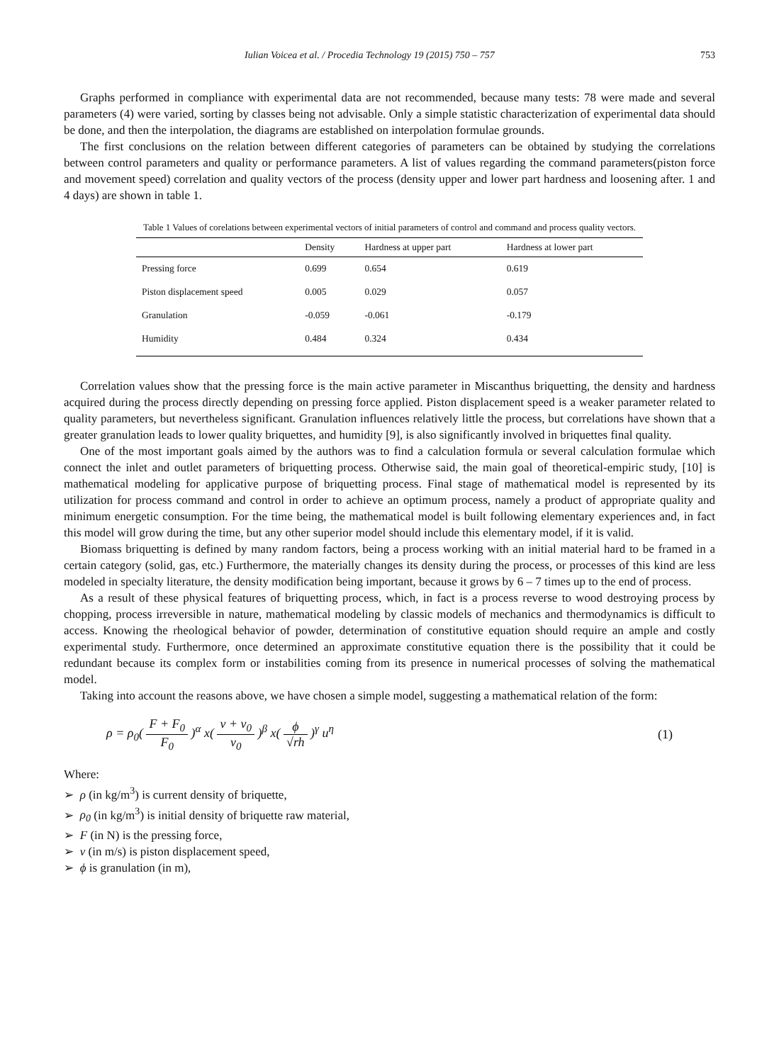Iulian Voicea et al. / Procedia Technology 19 (2015) 750 – 757 753
Graphs performed in compliance with experimental data are not recommended, because many tests: 78 were made and several parameters (4) were varied, sorting by classes being not advisable. Only a simple statistic characterization of experimental data should be done, and then the interpolation, the diagrams are established on interpolation formulae grounds.
The first conclusions on the relation between different categories of parameters can be obtained by studying the correlations between control parameters and quality or performance parameters. A list of values regarding the command parameters(piston force and movement speed) correlation and quality vectors of the process (density upper and lower part hardness and loosening after. 1 and 4 days) are shown in table 1.
Table 1 Values of corelations between experimental vectors of initial parameters of control and command and process quality vectors.
| | Density | Hardness at upper part | Hardness at lower part |
| --- | --- | --- | --- |
| Pressing force | 0.699 | 0.654 | 0.619 |
| Piston displacement speed | 0.005 | 0.029 | 0.057 |
| Granulation | -0.059 | -0.061 | -0.179 |
| Humidity | 0.484 | 0.324 | 0.434 |
Correlation values show that the pressing force is the main active parameter in Miscanthus briquetting, the density and hardness acquired during the process directly depending on pressing force applied. Piston displacement speed is a weaker parameter related to quality parameters, but nevertheless significant. Granulation influences relatively little the process, but correlations have shown that a greater granulation leads to lower quality briquettes, and humidity [9], is also significantly involved in briquettes final quality.
One of the most important goals aimed by the authors was to find a calculation formula or several calculation formulae which connect the inlet and outlet parameters of briquetting process. Otherwise said, the main goal of theoretical-empiric study, [10] is mathematical modeling for applicative purpose of briquetting process. Final stage of mathematical model is represented by its utilization for process command and control in order to achieve an optimum process, namely a product of appropriate quality and minimum energetic consumption. For the time being, the mathematical model is built following elementary experiences and, in fact this model will grow during the time, but any other superior model should include this elementary model, if it is valid.
Biomass briquetting is defined by many random factors, being a process working with an initial material hard to be framed in a certain category (solid, gas, etc.) Furthermore, the materially changes its density during the process, or processes of this kind are less modeled in specialty literature, the density modification being important, because it grows by 6 – 7 times up to the end of process.
As a result of these physical features of briquetting process, which, in fact is a process reverse to wood destroying process by chopping, process irreversible in nature, mathematical modeling by classic models of mechanics and thermodynamics is difficult to access. Knowing the rheological behavior of powder, determination of constitutive equation should require an ample and costly experimental study. Furthermore, once determined an approximate constitutive equation there is the possibility that it could be redundant because its complex form or instabilities coming from its presence in numerical processes of solving the mathematical model.
Taking into account the reasons above, we have chosen a simple model, suggesting a mathematical relation of the form:
ρ = ρ<sub>0</sub>( F + F<sub>0</sub> F<sub>0</sub> )<sup>α</sup> x( v + v<sub>0</sub> v<sub>0</sub> )<sup>β</sup> x( ϕ √rh )<sup>γ</sup> u<sup>η</sup>
(1)
Where:
➢ ρ (in kg/m<sup>3</sup>) is current density of briquette,
➢ ρ<sub>0</sub> (in kg/m<sup>3</sup>) is initial density of briquette raw material,
➢ F (in N) is the pressing force,
➢ v (in m/s) is piston displacement speed,
➢ ϕ is granulation (in m),